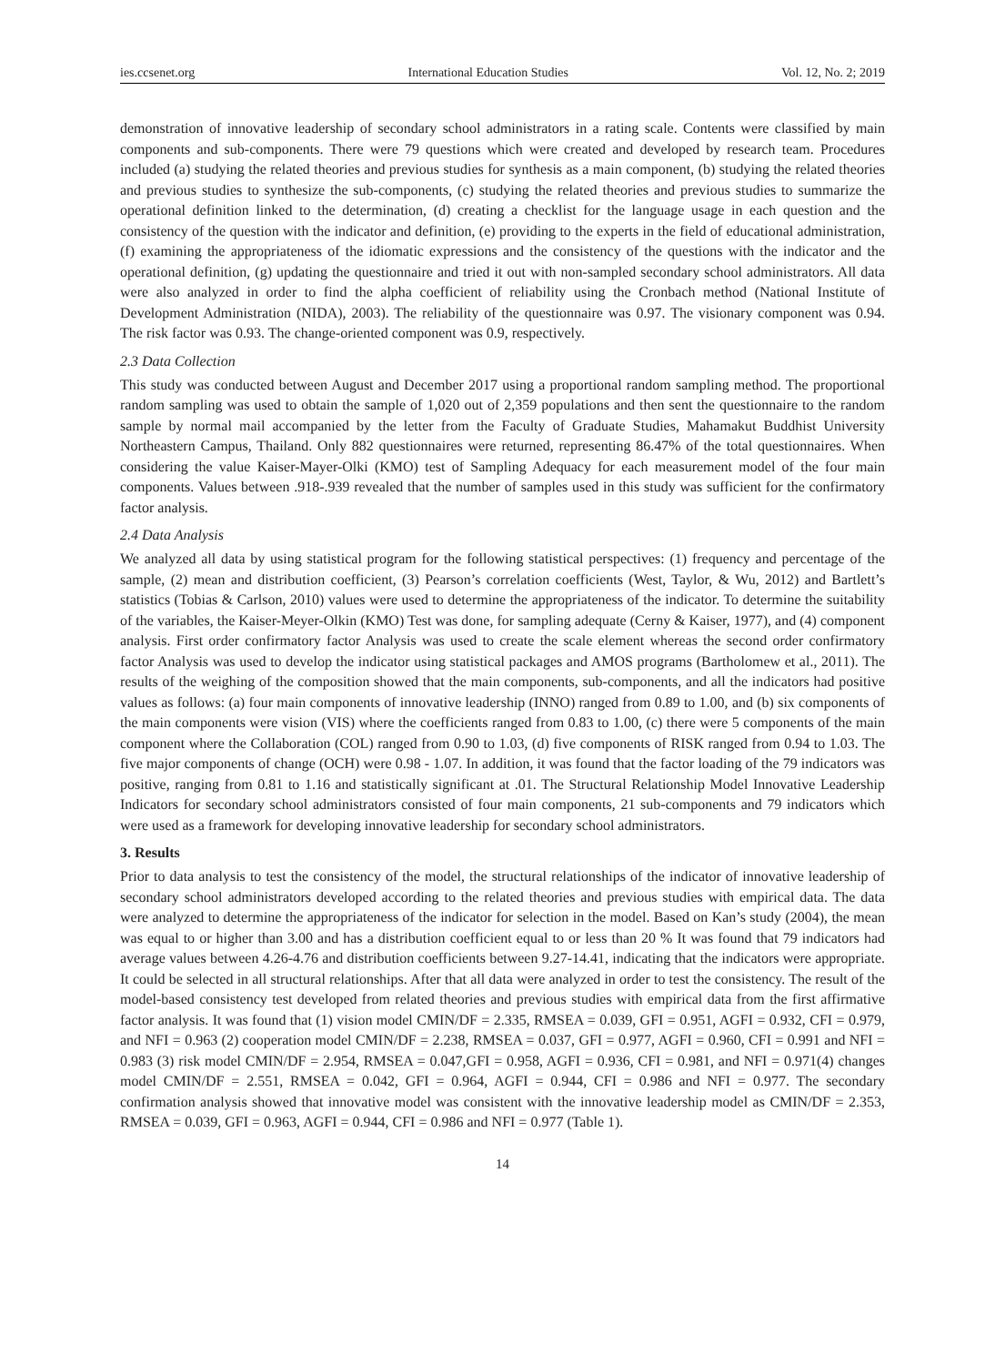ies.ccsenet.org International Education Studies Vol. 12, No. 2; 2019
demonstration of innovative leadership of secondary school administrators in a rating scale. Contents were classified by main components and sub-components. There were 79 questions which were created and developed by research team. Procedures included (a) studying the related theories and previous studies for synthesis as a main component, (b) studying the related theories and previous studies to synthesize the sub-components, (c) studying the related theories and previous studies to summarize the operational definition linked to the determination, (d) creating a checklist for the language usage in each question and the consistency of the question with the indicator and definition, (e) providing to the experts in the field of educational administration, (f) examining the appropriateness of the idiomatic expressions and the consistency of the questions with the indicator and the operational definition, (g) updating the questionnaire and tried it out with non-sampled secondary school administrators. All data were also analyzed in order to find the alpha coefficient of reliability using the Cronbach method (National Institute of Development Administration (NIDA), 2003). The reliability of the questionnaire was 0.97. The visionary component was 0.94. The risk factor was 0.93. The change-oriented component was 0.9, respectively.
2.3 Data Collection
This study was conducted between August and December 2017 using a proportional random sampling method. The proportional random sampling was used to obtain the sample of 1,020 out of 2,359 populations and then sent the questionnaire to the random sample by normal mail accompanied by the letter from the Faculty of Graduate Studies, Mahamakut Buddhist University Northeastern Campus, Thailand. Only 882 questionnaires were returned, representing 86.47% of the total questionnaires. When considering the value Kaiser-Mayer-Olki (KMO) test of Sampling Adequacy for each measurement model of the four main components. Values between .918-.939 revealed that the number of samples used in this study was sufficient for the confirmatory factor analysis.
2.4 Data Analysis
We analyzed all data by using statistical program for the following statistical perspectives: (1) frequency and percentage of the sample, (2) mean and distribution coefficient, (3) Pearson’s correlation coefficients (West, Taylor, & Wu, 2012) and Bartlett’s statistics (Tobias & Carlson, 2010) values were used to determine the appropriateness of the indicator. To determine the suitability of the variables, the Kaiser-Meyer-Olkin (KMO) Test was done, for sampling adequate (Cerny & Kaiser, 1977), and (4) component analysis. First order confirmatory factor Analysis was used to create the scale element whereas the second order confirmatory factor Analysis was used to develop the indicator using statistical packages and AMOS programs (Bartholomew et al., 2011). The results of the weighing of the composition showed that the main components, sub-components, and all the indicators had positive values as follows: (a) four main components of innovative leadership (INNO) ranged from 0.89 to 1.00, and (b) six components of the main components were vision (VIS) where the coefficients ranged from 0.83 to 1.00, (c) there were 5 components of the main component where the Collaboration (COL) ranged from 0.90 to 1.03, (d) five components of RISK ranged from 0.94 to 1.03. The five major components of change (OCH) were 0.98 - 1.07. In addition, it was found that the factor loading of the 79 indicators was positive, ranging from 0.81 to 1.16 and statistically significant at .01. The Structural Relationship Model Innovative Leadership Indicators for secondary school administrators consisted of four main components, 21 sub-components and 79 indicators which were used as a framework for developing innovative leadership for secondary school administrators.
3. Results
Prior to data analysis to test the consistency of the model, the structural relationships of the indicator of innovative leadership of secondary school administrators developed according to the related theories and previous studies with empirical data. The data were analyzed to determine the appropriateness of the indicator for selection in the model. Based on Kan’s study (2004), the mean was equal to or higher than 3.00 and has a distribution coefficient equal to or less than 20 % It was found that 79 indicators had average values between 4.26-4.76 and distribution coefficients between 9.27-14.41, indicating that the indicators were appropriate. It could be selected in all structural relationships. After that all data were analyzed in order to test the consistency. The result of the model-based consistency test developed from related theories and previous studies with empirical data from the first affirmative factor analysis. It was found that (1) vision model CMIN/DF = 2.335, RMSEA = 0.039, GFI = 0.951, AGFI = 0.932, CFI = 0.979, and NFI = 0.963 (2) cooperation model CMIN/DF = 2.238, RMSEA = 0.037, GFI = 0.977, AGFI = 0.960, CFI = 0.991 and NFI = 0.983 (3) risk model CMIN/DF = 2.954, RMSEA = 0.047,GFI = 0.958, AGFI = 0.936, CFI = 0.981, and NFI = 0.971(4) changes model CMIN/DF = 2.551, RMSEA = 0.042, GFI = 0.964, AGFI = 0.944, CFI = 0.986 and NFI = 0.977. The secondary confirmation analysis showed that innovative model was consistent with the innovative leadership model as CMIN/DF = 2.353, RMSEA = 0.039, GFI = 0.963, AGFI = 0.944, CFI = 0.986 and NFI = 0.977 (Table 1).
14